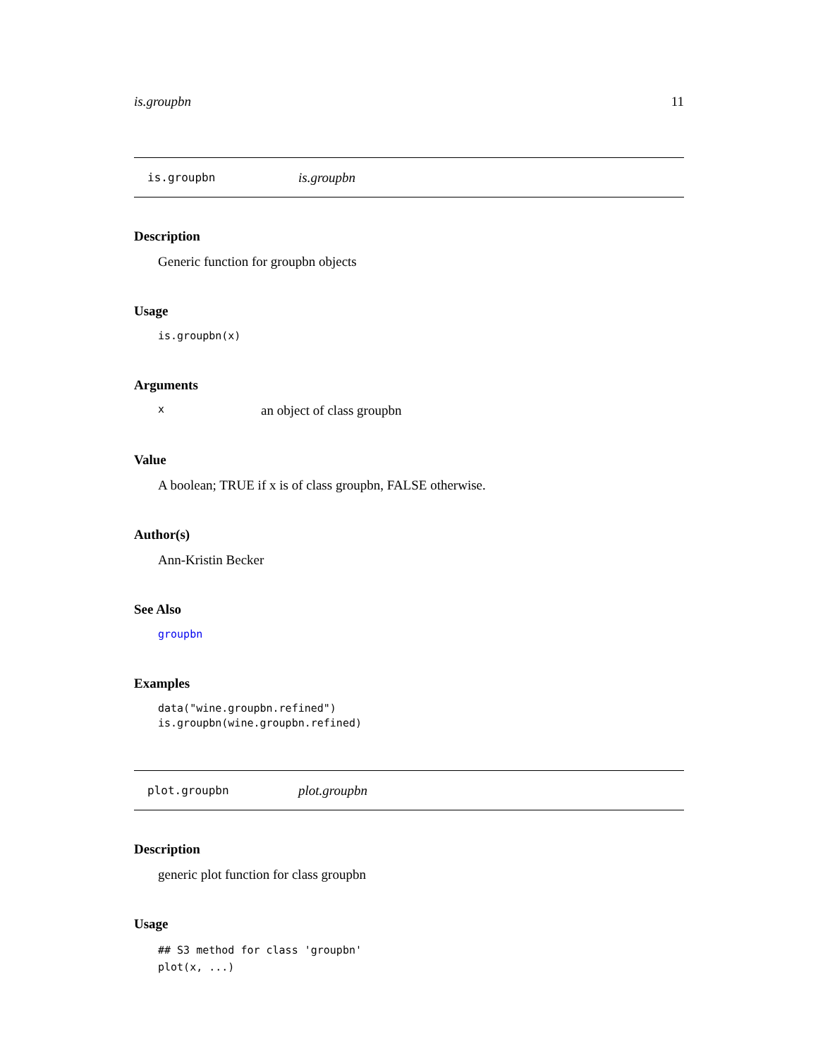is.groupbn 11
is.groupbn is.groupbn
Description
Generic function for groupbn objects
Usage
is.groupbn(x)
Arguments
xan object of class groupbn
Value
A boolean; TRUE if x is of class groupbn, FALSE otherwise.
Author(s)
Ann-Kristin Becker
See Also
groupbn
Examples
data("wine.groupbn.refined")
is.groupbn(wine.groupbn.refined)
plot.groupbn plot.groupbn
Description
generic plot function for class groupbn
Usage
## S3 method for class 'groupbn'
plot(x, ...)